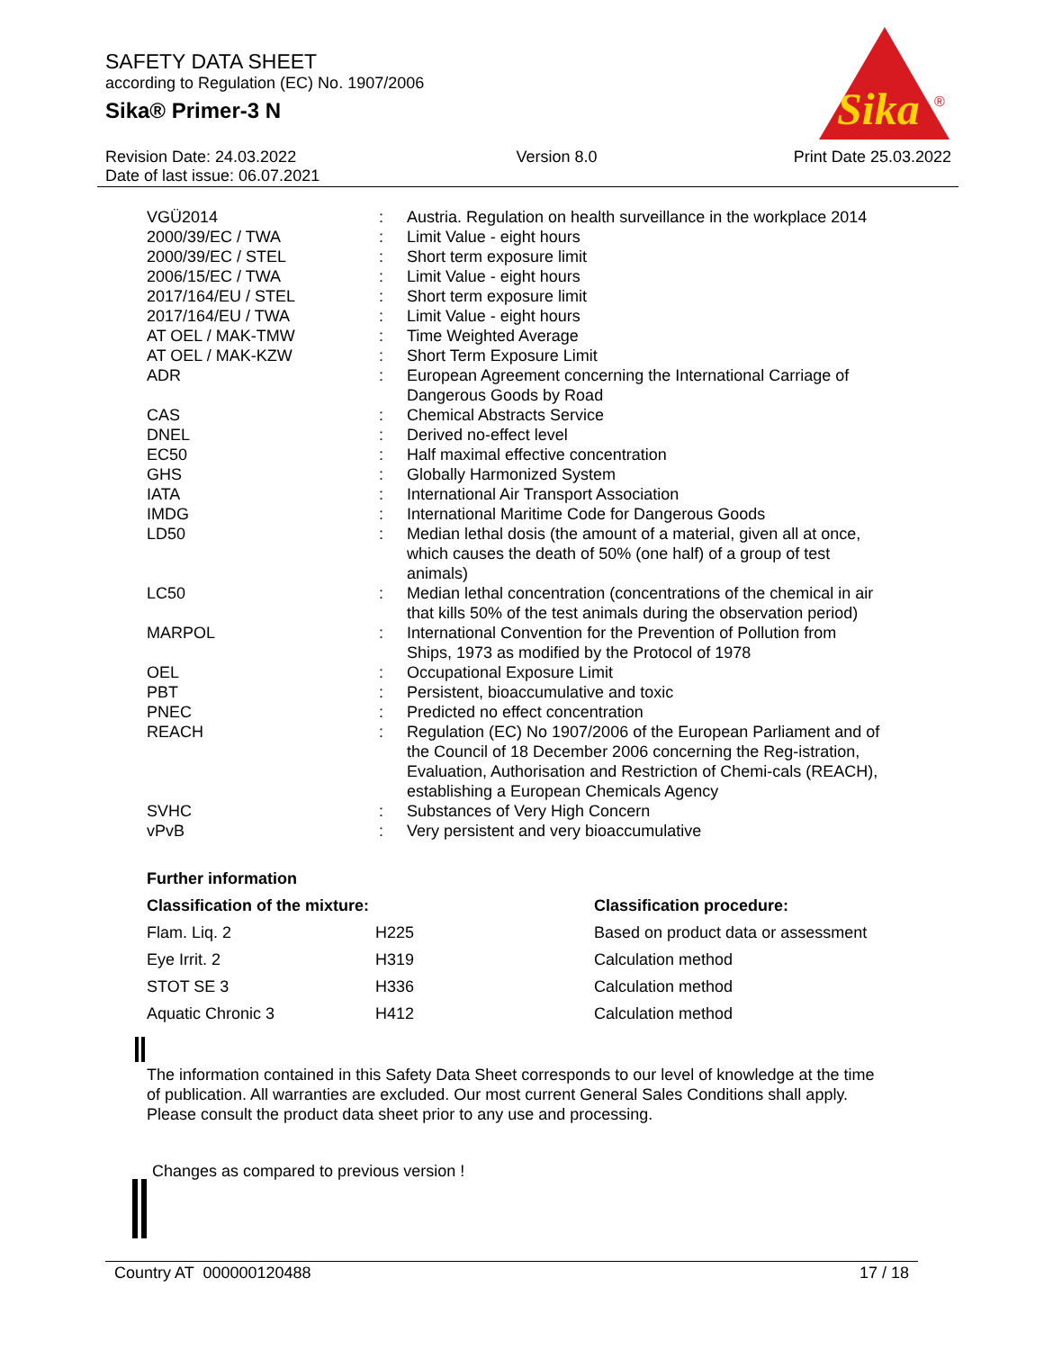SAFETY DATA SHEET
according to Regulation (EC) No. 1907/2006
Sika® Primer-3 N
Sika
®
Revision Date: 24.03.2022
Date of last issue: 06.07.2021
Version 8.0 Print Date 25.03.2022
| VGÜ2014 | : | Austria. Regulation on health surveillance in the workplace 2014 |
| 2000/39/EC / TWA | : | Limit Value - eight hours |
| 2000/39/EC / STEL | : | Short term exposure limit |
| 2006/15/EC / TWA | : | Limit Value - eight hours |
| 2017/164/EU / STEL | : | Short term exposure limit |
| 2017/164/EU / TWA | : | Limit Value - eight hours |
| AT OEL / MAK-TMW | : | Time Weighted Average |
| AT OEL / MAK-KZW | : | Short Term Exposure Limit |
| ADR | : | European Agreement concerning the International Carriage of Dangerous Goods by Road |
| CAS | : | Chemical Abstracts Service |
| DNEL | : | Derived no-effect level |
| EC50 | : | Half maximal effective concentration |
| GHS | : | Globally Harmonized System |
| IATA | : | International Air Transport Association |
| IMDG | : | International Maritime Code for Dangerous Goods |
| LD50 | : | Median lethal dosis (the amount of a material, given all at once, which causes the death of 50% (one half) of a group of test animals) |
| LC50 | : | Median lethal concentration (concentrations of the chemical in air that kills 50% of the test animals during the observation period) |
| MARPOL | : | International Convention for the Prevention of Pollution from Ships, 1973 as modified by the Protocol of 1978 |
| OEL | : | Occupational Exposure Limit |
| PBT | : | Persistent, bioaccumulative and toxic |
| PNEC | : | Predicted no effect concentration |
| REACH | : | Regulation (EC) No 1907/2006 of the European Parliament and of the Council of 18 December 2006 concerning the Reg-istration, Evaluation, Authorisation and Restriction of Chemi-cals (REACH), establishing a European Chemicals Agency |
| SVHC | : | Substances of Very High Concern |
| vPvB | : | Very persistent and very bioaccumulative |
Further information
| Classification of the mixture: | | Classification procedure: |
| --- | --- | --- |
| Flam. Liq. 2 | H225 | Based on product data or assessment |
| Eye Irrit. 2 | H319 | Calculation method |
| STOT SE 3 | H336 | Calculation method |
| Aquatic Chronic 3 | H412 | Calculation method |
The information contained in this Safety Data Sheet corresponds to our level of knowledge at the time of publication. All warranties are excluded. Our most current General Sales Conditions shall apply. Please consult the product data sheet prior to any use and processing.
Changes as compared to previous version !
Country AT 000000120488 17 / 18